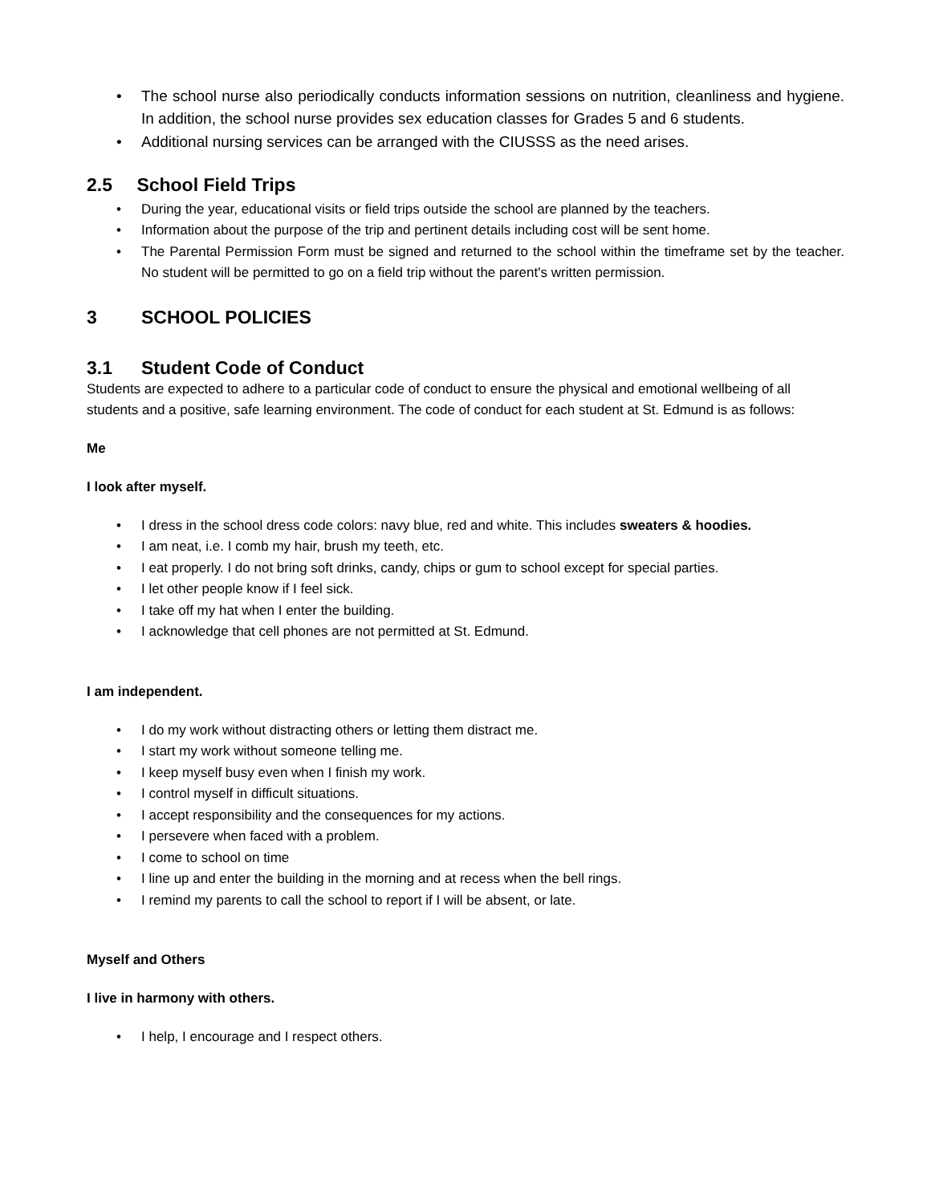• The school nurse also periodically conducts information sessions on nutrition, cleanliness and hygiene. In addition, the school nurse provides sex education classes for Grades 5 and 6 students.
• Additional nursing services can be arranged with the CIUSSS as the need arises.
2.5 School Field Trips
• During the year, educational visits or field trips outside the school are planned by the teachers.
• Information about the purpose of the trip and pertinent details including cost will be sent home.
• The Parental Permission Form must be signed and returned to the school within the timeframe set by the teacher. No student will be permitted to go on a field trip without the parent's written permission.
3 SCHOOL POLICIES
3.1 Student Code of Conduct
Students are expected to adhere to a particular code of conduct to ensure the physical and emotional wellbeing of all students and a positive, safe learning environment. The code of conduct for each student at St. Edmund is as follows:
Me
I look after myself.
• I dress in the school dress code colors: navy blue, red and white. This includes sweaters & hoodies.
• I am neat, i.e. I comb my hair, brush my teeth, etc.
• I eat properly. I do not bring soft drinks, candy, chips or gum to school except for special parties.
• I let other people know if I feel sick.
• I take off my hat when I enter the building.
• I acknowledge that cell phones are not permitted at St. Edmund.
I am independent.
• I do my work without distracting others or letting them distract me.
• I start my work without someone telling me.
• I keep myself busy even when I finish my work.
• I control myself in difficult situations.
• I accept responsibility and the consequences for my actions.
• I persevere when faced with a problem.
• I come to school on time
• I line up and enter the building in the morning and at recess when the bell rings.
• I remind my parents to call the school to report if I will be absent, or late.
Myself and Others
I live in harmony with others.
• I help, I encourage and I respect others.